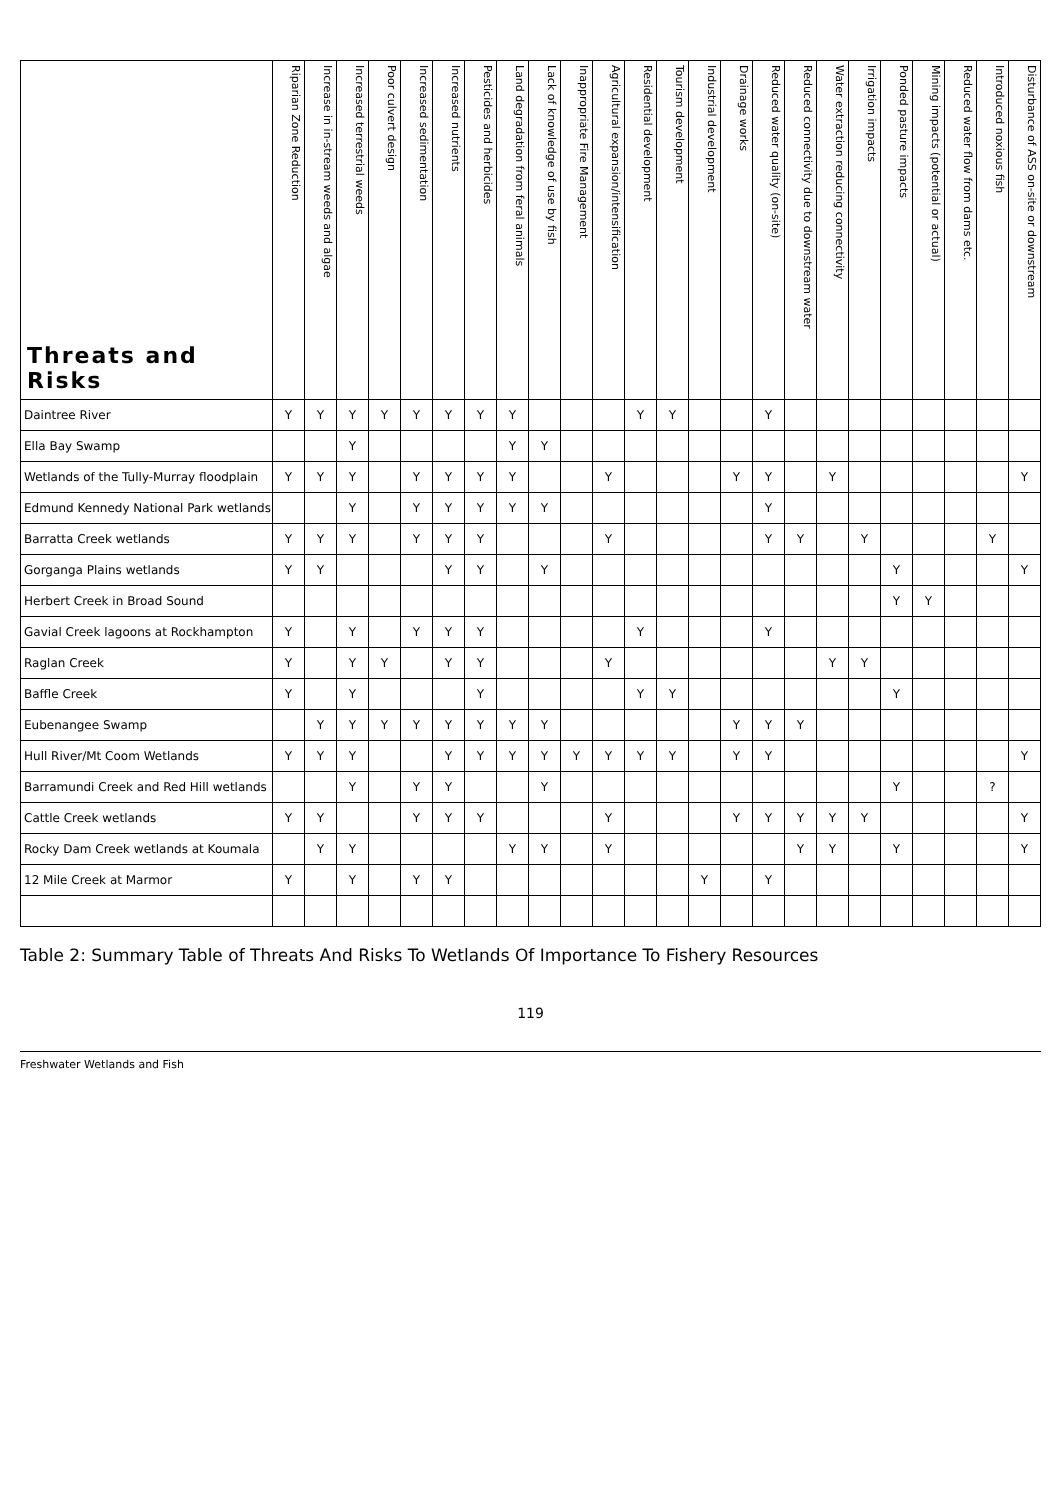| Threats and Risks | Riparian Zone Reduction | Increase in in-stream weeds and algae | Increased terrestrial weeds | Poor culvert design | Increased sedimentation | Increased nutrients | Pesticides and herbicides | Land degradation from feral animals | Lack of knowledge of use by fish | Inappropriate Fire Management | Agricultural expansion/intensification | Residential development | Tourism development | Industrial development | Drainage works | Reduced water quality (on-site) | Reduced connectivity due to downstream water | Water extraction reducing connectivity | Irrigation impacts | Ponded pasture impacts | Mining impacts (potential or actual) | Reduced water flow from dams etc. | Introduced noxious fish | Disturbance of ASS on-site or downstream |
| --- | --- | --- | --- | --- | --- | --- | --- | --- | --- | --- | --- | --- | --- | --- | --- | --- | --- | --- | --- | --- | --- | --- | --- | --- |
| Daintree River | Y | Y | Y | Y | Y | Y | Y | Y | | | | Y | Y | | | Y | | | | | | | | |
| Ella Bay Swamp | | | Y | | | | | Y | Y | | | | | | | | | | | | | | | |
| Wetlands of the Tully-Murray floodplain | Y | Y | Y | | Y | Y | Y | Y | | | Y | | | | Y | Y | | Y | | | | | | Y |
| Edmund Kennedy National Park wetlands | | | Y | | Y | Y | Y | Y | Y | | | | | | | Y | | | | | | | | |
| Barratta Creek wetlands | Y | Y | Y | | Y | Y | Y | | | | Y | | | | | Y | Y | | Y | | | | Y | |
| Gorganga Plains wetlands | Y | Y | | | | Y | Y | | Y | | | | | | | | | | | Y | | | | Y |
| Herbert Creek in Broad Sound | | | | | | | | | | | | | | | | | | | | Y | Y | | | |
| Gavial Creek lagoons at Rockhampton | Y | | Y | | Y | Y | Y | | | | | Y | | | | Y | | | | | | | | |
| Raglan Creek | Y | | Y | Y | | Y | Y | | | | Y | | | | | | | Y | Y | | | | | |
| Baffle Creek | Y | | Y | | | | Y | | | | | Y | Y | | | | | | | Y | | | | |
| Eubenangee Swamp | | Y | Y | Y | Y | Y | Y | Y | Y | | | | | | Y | Y | Y | | | | | | | |
| Hull River/Mt Coom Wetlands | Y | Y | Y | | | Y | Y | Y | Y | Y | Y | Y | Y | | Y | Y | | | | | | | | Y |
| Barramundi Creek and Red Hill wetlands | | | Y | | Y | Y | | | Y | | | | | | | | | | | Y | | | ? | |
| Cattle Creek wetlands | Y | Y | | | Y | Y | Y | | | | Y | | | | Y | Y | Y | Y | Y | | | | | Y |
| Rocky Dam Creek wetlands at Koumala | | Y | Y | | | | | Y | Y | | Y | | | | | | Y | Y | | Y | | | | Y |
| 12 Mile Creek at Marmor | Y | | Y | | Y | Y | | | | | | | | Y | | Y | | | | | | | | |
Table 2: Summary Table of Threats And Risks To Wetlands Of Importance To Fishery Resources
119
Freshwater Wetlands and Fish